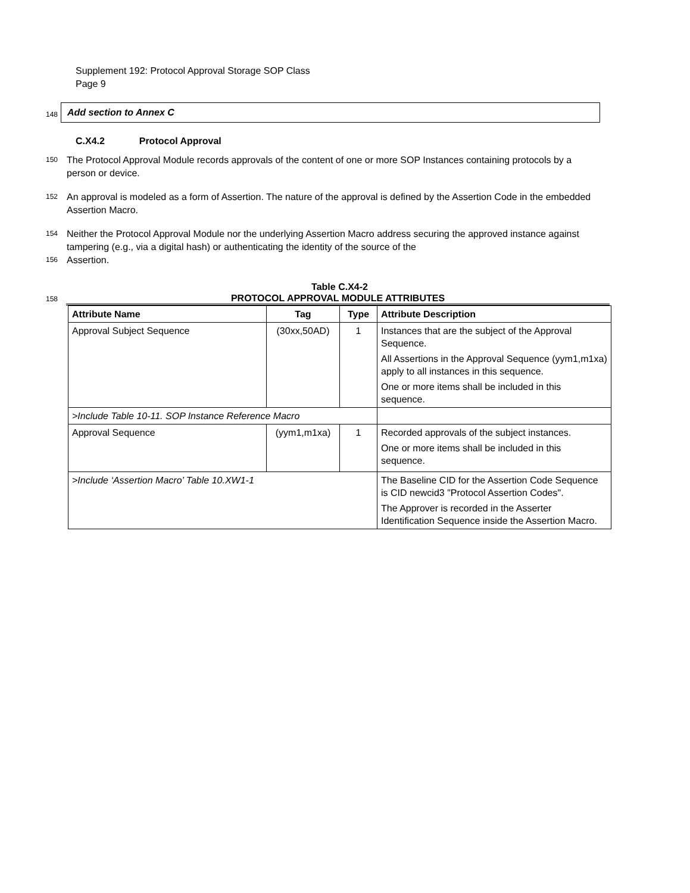Supplement 192: Protocol Approval Storage SOP Class
Page 9
148
Add section to Annex C
C.X4.2 Protocol Approval
150
The Protocol Approval Module records approvals of the content of one or more SOP Instances containing protocols by a person or device.
152
An approval is modeled as a form of Assertion. The nature of the approval is defined by the Assertion Code in the embedded Assertion Macro.
154
Neither the Protocol Approval Module nor the underlying Assertion Macro address securing the approved instance against tampering (e.g., via a digital hash) or authenticating the identity of the source of the
156
Assertion.
Table C.X4-2
158
PROTOCOL APPROVAL MODULE ATTRIBUTES
| Attribute Name | Tag | Type | Attribute Description |
| --- | --- | --- | --- |
| Approval Subject Sequence | (30xx,50AD) | 1 | Instances that are the subject of the Approval Sequence. All Assertions in the Approval Sequence (yym1,m1xa) apply to all instances in this sequence. One or more items shall be included in this sequence. |
| >Include Table 10-11. SOP Instance Reference Macro | | | |
| Approval Sequence | (yym1,m1xa) | 1 | Recorded approvals of the subject instances. One or more items shall be included in this sequence. |
| >Include ‘Assertion Macro’ Table 10.XW1-1 | | | The Baseline CID for the Assertion Code Sequence is CID newcid3 "Protocol Assertion Codes". The Approver is recorded in the Asserter Identification Sequence inside the Assertion Macro. |